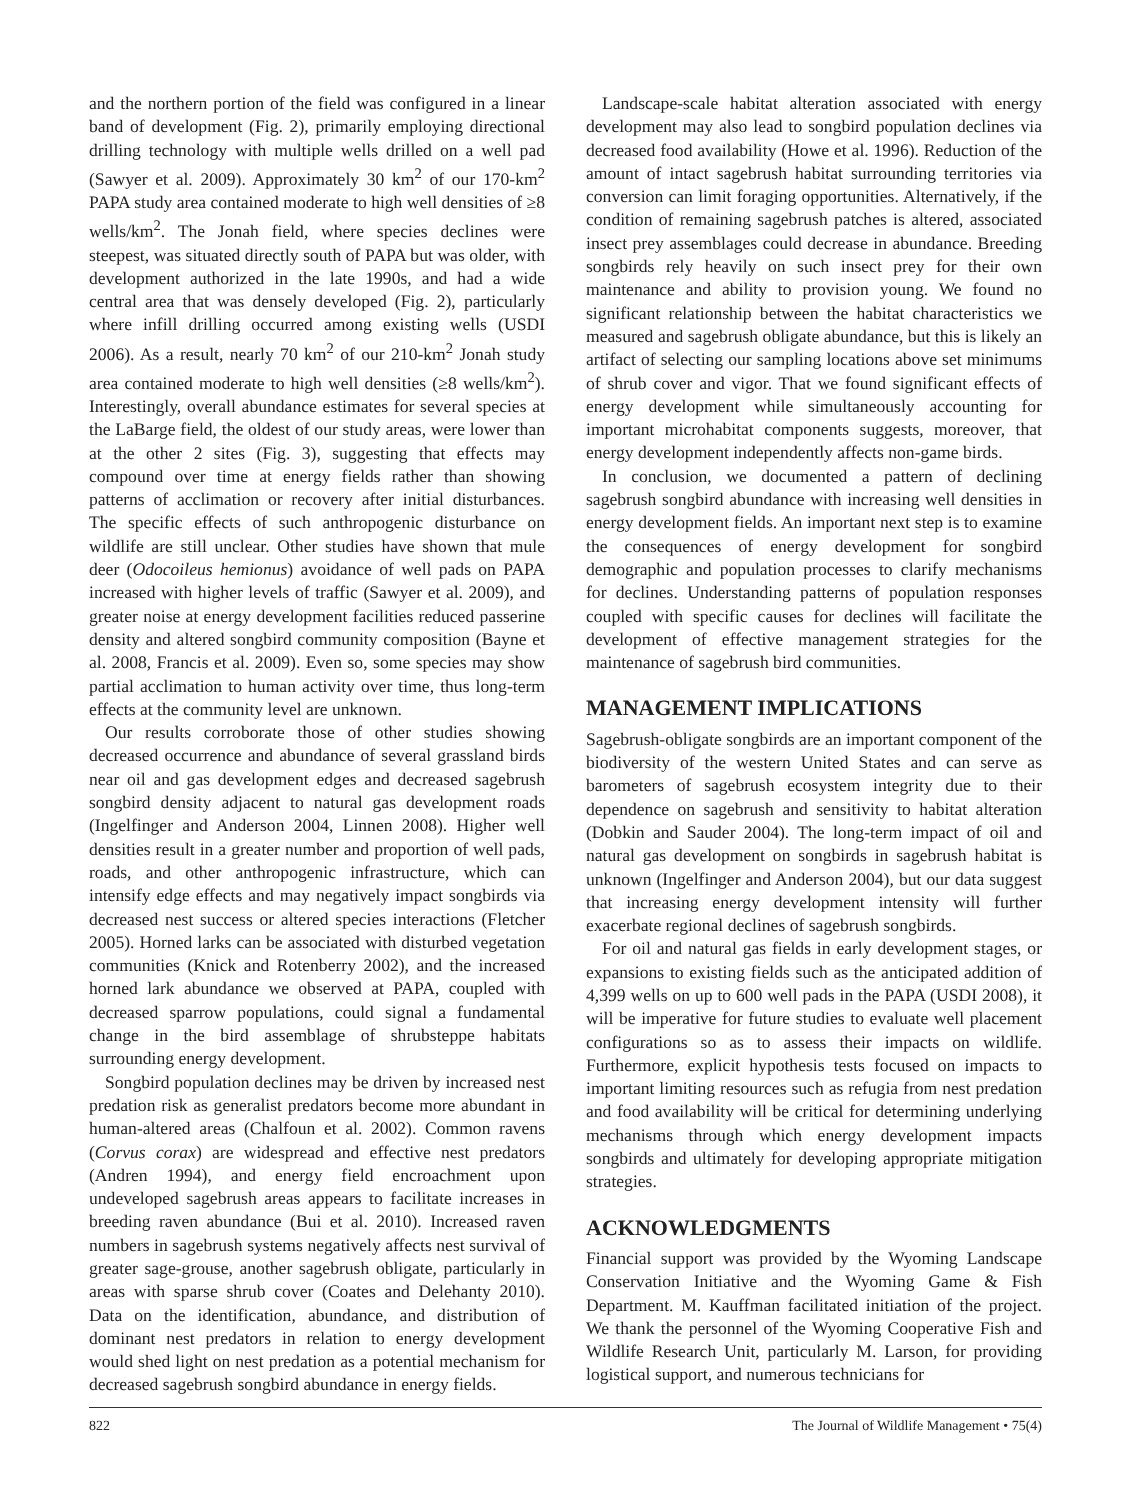and the northern portion of the field was configured in a linear band of development (Fig. 2), primarily employing directional drilling technology with multiple wells drilled on a well pad (Sawyer et al. 2009). Approximately 30 km<sup>2</sup> of our 170-km<sup>2</sup> PAPA study area contained moderate to high well densities of ≥8 wells/km<sup>2</sup>. The Jonah field, where species declines were steepest, was situated directly south of PAPA but was older, with development authorized in the late 1990s, and had a wide central area that was densely developed (Fig. 2), particularly where infill drilling occurred among existing wells (USDI 2006). As a result, nearly 70 km<sup>2</sup> of our 210-km<sup>2</sup> Jonah study area contained moderate to high well densities (≥8 wells/km<sup>2</sup>). Interestingly, overall abundance estimates for several species at the LaBarge field, the oldest of our study areas, were lower than at the other 2 sites (Fig. 3), suggesting that effects may compound over time at energy fields rather than showing patterns of acclimation or recovery after initial disturbances. The specific effects of such anthropogenic disturbance on wildlife are still unclear. Other studies have shown that mule deer (Odocoileus hemionus) avoidance of well pads on PAPA increased with higher levels of traffic (Sawyer et al. 2009), and greater noise at energy development facilities reduced passerine density and altered songbird community composition (Bayne et al. 2008, Francis et al. 2009). Even so, some species may show partial acclimation to human activity over time, thus long-term effects at the community level are unknown.
Our results corroborate those of other studies showing decreased occurrence and abundance of several grassland birds near oil and gas development edges and decreased sagebrush songbird density adjacent to natural gas development roads (Ingelfinger and Anderson 2004, Linnen 2008). Higher well densities result in a greater number and proportion of well pads, roads, and other anthropogenic infrastructure, which can intensify edge effects and may negatively impact songbirds via decreased nest success or altered species interactions (Fletcher 2005). Horned larks can be associated with disturbed vegetation communities (Knick and Rotenberry 2002), and the increased horned lark abundance we observed at PAPA, coupled with decreased sparrow populations, could signal a fundamental change in the bird assemblage of shrubsteppe habitats surrounding energy development.
Songbird population declines may be driven by increased nest predation risk as generalist predators become more abundant in human-altered areas (Chalfoun et al. 2002). Common ravens (Corvus corax) are widespread and effective nest predators (Andren 1994), and energy field encroachment upon undeveloped sagebrush areas appears to facilitate increases in breeding raven abundance (Bui et al. 2010). Increased raven numbers in sagebrush systems negatively affects nest survival of greater sage-grouse, another sagebrush obligate, particularly in areas with sparse shrub cover (Coates and Delehanty 2010). Data on the identification, abundance, and distribution of dominant nest predators in relation to energy development would shed light on nest predation as a potential mechanism for decreased sagebrush songbird abundance in energy fields.
Landscape-scale habitat alteration associated with energy development may also lead to songbird population declines via decreased food availability (Howe et al. 1996). Reduction of the amount of intact sagebrush habitat surrounding territories via conversion can limit foraging opportunities. Alternatively, if the condition of remaining sagebrush patches is altered, associated insect prey assemblages could decrease in abundance. Breeding songbirds rely heavily on such insect prey for their own maintenance and ability to provision young. We found no significant relationship between the habitat characteristics we measured and sagebrush obligate abundance, but this is likely an artifact of selecting our sampling locations above set minimums of shrub cover and vigor. That we found significant effects of energy development while simultaneously accounting for important microhabitat components suggests, moreover, that energy development independently affects non-game birds.
In conclusion, we documented a pattern of declining sagebrush songbird abundance with increasing well densities in energy development fields. An important next step is to examine the consequences of energy development for songbird demographic and population processes to clarify mechanisms for declines. Understanding patterns of population responses coupled with specific causes for declines will facilitate the development of effective management strategies for the maintenance of sagebrush bird communities.
MANAGEMENT IMPLICATIONS
Sagebrush-obligate songbirds are an important component of the biodiversity of the western United States and can serve as barometers of sagebrush ecosystem integrity due to their dependence on sagebrush and sensitivity to habitat alteration (Dobkin and Sauder 2004). The long-term impact of oil and natural gas development on songbirds in sagebrush habitat is unknown (Ingelfinger and Anderson 2004), but our data suggest that increasing energy development intensity will further exacerbate regional declines of sagebrush songbirds.
For oil and natural gas fields in early development stages, or expansions to existing fields such as the anticipated addition of 4,399 wells on up to 600 well pads in the PAPA (USDI 2008), it will be imperative for future studies to evaluate well placement configurations so as to assess their impacts on wildlife. Furthermore, explicit hypothesis tests focused on impacts to important limiting resources such as refugia from nest predation and food availability will be critical for determining underlying mechanisms through which energy development impacts songbirds and ultimately for developing appropriate mitigation strategies.
ACKNOWLEDGMENTS
Financial support was provided by the Wyoming Landscape Conservation Initiative and the Wyoming Game & Fish Department. M. Kauffman facilitated initiation of the project. We thank the personnel of the Wyoming Cooperative Fish and Wildlife Research Unit, particularly M. Larson, for providing logistical support, and numerous technicians for
822 The Journal of Wildlife Management • 75(4)